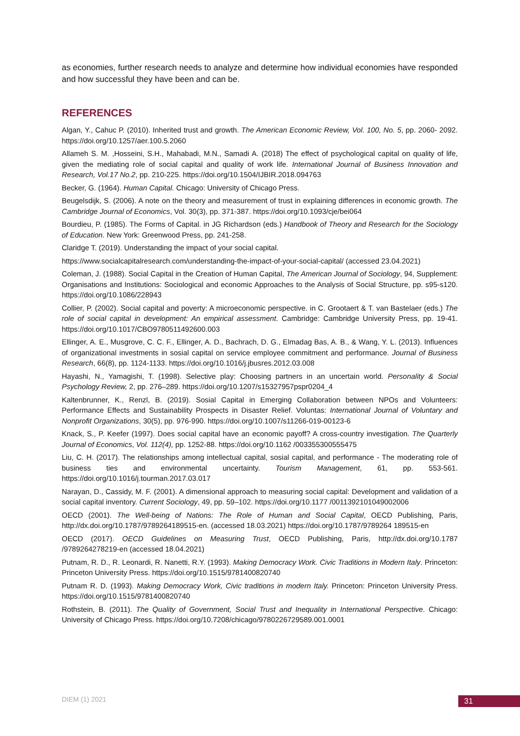as economies, further research needs to analyze and determine how individual economies have responded and how successful they have been and can be.
REFERENCES
Algan, Y., Cahuc P. (2010). Inherited trust and growth. The American Economic Review, Vol. 100, No. 5, pp. 2060- 2092. https://doi.org/10.1257/aer.100.5.2060
Allameh S. M. ,Hosseini, S.H., Mahabadi, M.N., Samadi A. (2018) The effect of psychological capital on quality of life, given the mediating role of social capital and quality of work life. International Journal of Business Innovation and Research, Vol.17 No.2, pp. 210-225. https://doi.org/10.1504/IJBIR.2018.094763
Becker, G. (1964). Human Capital. Chicago: University of Chicago Press.
Beugelsdijk, S. (2006). A note on the theory and measurement of trust in explaining differences in economic growth. The Cambridge Journal of Economics, Vol. 30(3), pp. 371-387. https://doi.org/10.1093/cje/bei064
Bourdieu, P. (1985). The Forms of Capital. in JG Richardson (eds.) Handbook of Theory and Research for the Sociology of Education. New York: Greenwood Press, pp. 241-258.
Claridge T. (2019). Understanding the impact of your social capital.
https://www.socialcapitalresearch.com/understanding-the-impact-of-your-social-capital/ (accessed 23.04.2021)
Coleman, J. (1988). Social Capital in the Creation of Human Capital, The American Journal of Sociology, 94, Supplement: Organisations and Institutions: Sociological and economic Approaches to the Analysis of Social Structure, pp. s95-s120. https://doi.org/10.1086/228943
Collier, P. (2002). Social capital and poverty: A microeconomic perspective. in C. Grootaert & T. van Bastelaer (eds.) The role of social capital in development: An empirical assessment. Cambridge: Cambridge University Press, pp. 19-41. https://doi.org/10.1017/CBO9780511492600.003
Ellinger, A. E., Musgrove, C. C. F., Ellinger, A. D., Bachrach, D. G., Elmadag Bas, A. B., & Wang, Y. L. (2013). Influences of organizational investments in sosial capital on service employee commitment and performance. Journal of Business Research, 66(8), pp. 1124-1133. https://doi.org/10.1016/j.jbusres.2012.03.008
Hayashi, N., Yamagishi, T. (1998). Selective play: Choosing partners in an uncertain world. Personality & Social Psychology Review, 2, pp. 276–289. https://doi.org/10.1207/s15327957pspr0204_4
Kaltenbrunner, K., Renzl, B. (2019). Sosial Capital in Emerging Collaboration between NPOs and Volunteers: Performance Effects and Sustainability Prospects in Disaster Relief. Voluntas: International Journal of Voluntary and Nonprofit Organizations, 30(5), pp. 976-990. https://doi.org/10.1007/s11266-019-00123-6
Knack, S., P. Keefer (1997). Does social capital have an economic payoff? A cross-country investigation. The Quarterly Journal of Economics, Vol. 112(4), pp. 1252-88. https://doi.org/10.1162 /003355300555475
Liu, C. H. (2017). The relationships among intellectual capital, sosial capital, and performance - The moderating role of business ties and environmental uncertainty. Tourism Management, 61, pp. 553-561. https://doi.org/10.1016/j.tourman.2017.03.017
Narayan, D., Cassidy, M. F. (2001). A dimensional approach to measuring social capital: Development and validation of a social capital inventory. Current Sociology, 49, pp. 59–102. https://doi.org/10.1177 /0011392101049002006
OECD (2001). The Well-being of Nations: The Role of Human and Social Capital, OECD Publishing, Paris, http://dx.doi.org/10.1787/9789264189515-en. (accessed 18.03.2021) https://doi.org/10.1787/9789264 189515-en
OECD (2017). OECD Guidelines on Measuring Trust, OECD Publishing, Paris, http://dx.doi.org/10.1787 /9789264278219-en (accessed 18.04.2021)
Putnam, R. D., R. Leonardi, R. Nanetti, R.Y. (1993). Making Democracy Work. Civic Traditions in Modern Italy. Princeton: Princeton University Press. https://doi.org/10.1515/9781400820740
Putnam R. D. (1993). Making Democracy Work, Civic traditions in modern Italy. Princeton: Princeton University Press. https://doi.org/10.1515/9781400820740
Rothstein, B. (2011). The Quality of Government, Social Trust and Inequality in International Perspective. Chicago: University of Chicago Press. https://doi.org/10.7208/chicago/9780226729589.001.0001
DIEM (1) 2021 31